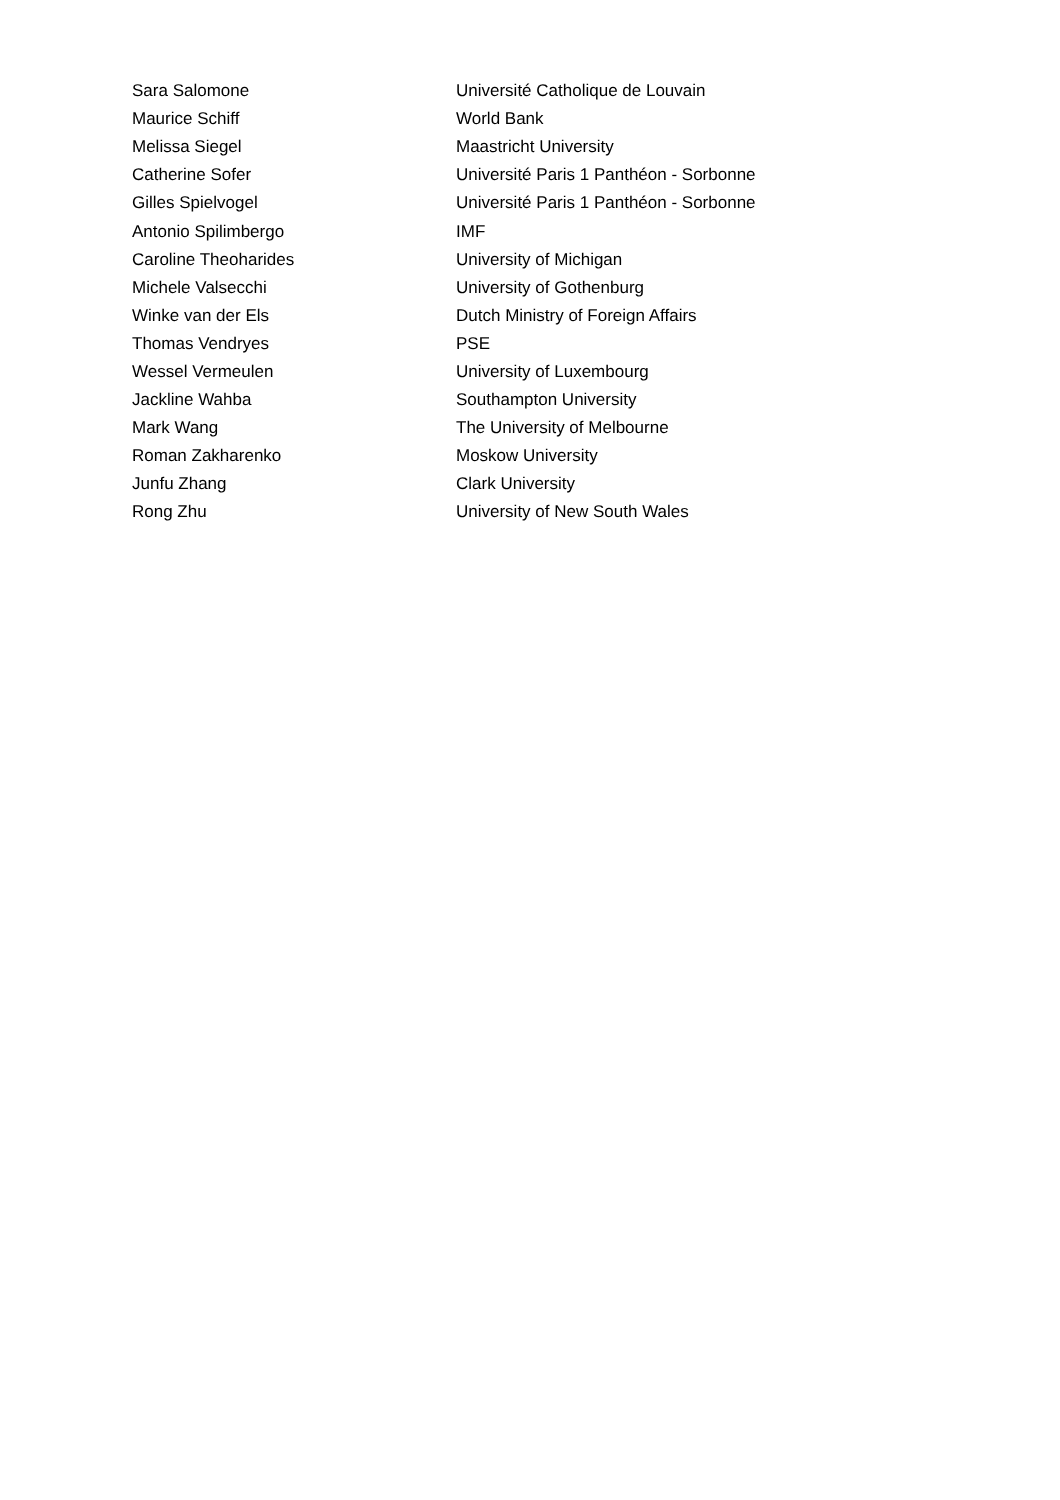| Sara Salomone | Université Catholique de Louvain |
| Maurice Schiff | World Bank |
| Melissa Siegel | Maastricht University |
| Catherine Sofer | Université Paris 1 Panthéon - Sorbonne |
| Gilles Spielvogel | Université Paris 1 Panthéon - Sorbonne |
| Antonio Spilimbergo | IMF |
| Caroline Theoharides | University of Michigan |
| Michele Valsecchi | University of Gothenburg |
| Winke van der Els | Dutch Ministry of Foreign Affairs |
| Thomas Vendryes | PSE |
| Wessel Vermeulen | University of Luxembourg |
| Jackline Wahba | Southampton University |
| Mark Wang | The University of Melbourne |
| Roman Zakharenko | Moskow University |
| Junfu Zhang | Clark University |
| Rong Zhu | University of New South Wales |